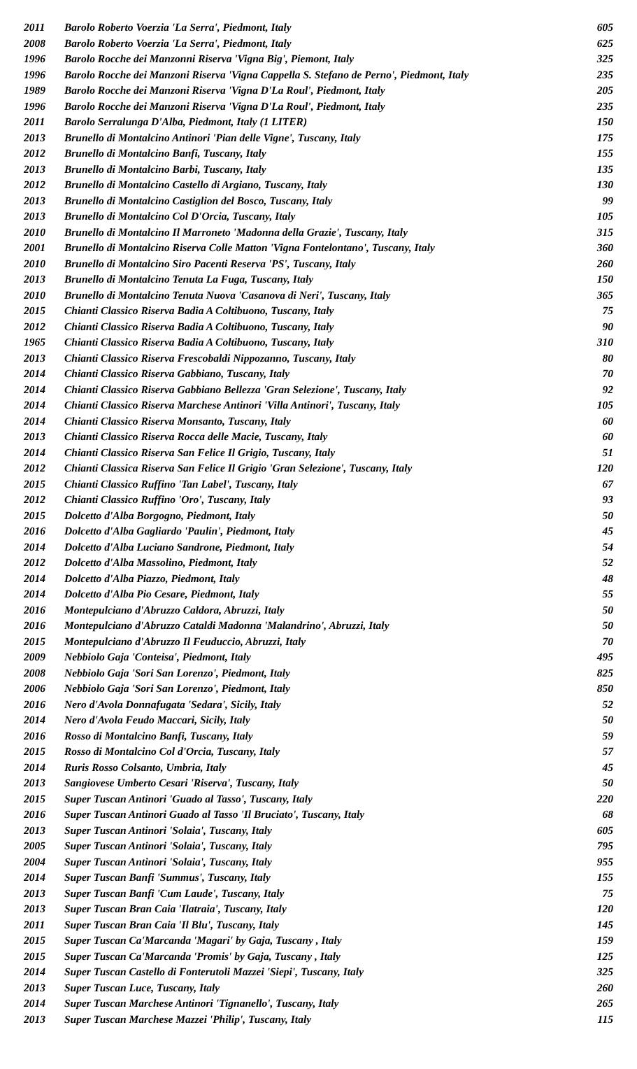| 2011 | Barolo Roberto Voerzia 'La Serra', Piedmont, Italy | 605 |
| 2008 | Barolo Roberto Voerzia 'La Serra', Piedmont, Italy | 625 |
| 1996 | Barolo Rocche dei Manzonni Riserva 'Vigna Big', Piemont, Italy | 325 |
| 1996 | Barolo Rocche dei Manzoni Riserva 'Vigna Cappella S. Stefano de Perno', Piedmont, Italy | 235 |
| 1989 | Barolo Rocche dei Manzoni Riserva 'Vigna D'La Roul', Piedmont, Italy | 205 |
| 1996 | Barolo Rocche dei Manzoni Riserva 'Vigna D'La Roul', Piedmont, Italy | 235 |
| 2011 | Barolo Serralunga D'Alba, Piedmont, Italy (1 LITER) | 150 |
| 2013 | Brunello di Montalcino Antinori 'Pian delle Vigne', Tuscany, Italy | 175 |
| 2012 | Brunello di Montalcino Banfi, Tuscany, Italy | 155 |
| 2013 | Brunello di Montalcino Barbi, Tuscany, Italy | 135 |
| 2012 | Brunello di Montalcino Castello di Argiano, Tuscany, Italy | 130 |
| 2013 | Brunello di Montalcino Castiglion del Bosco, Tuscany, Italy | 99 |
| 2013 | Brunello di Montalcino Col D'Orcia, Tuscany, Italy | 105 |
| 2010 | Brunello di Montalcino Il Marroneto 'Madonna della Grazie', Tuscany, Italy | 315 |
| 2001 | Brunello di Montalcino Riserva Colle Matton 'Vigna Fontelontano', Tuscany, Italy | 360 |
| 2010 | Brunello di Montalcino Siro Pacenti Reserva 'PS', Tuscany, Italy | 260 |
| 2013 | Brunello di Montalcino Tenuta La Fuga, Tuscany, Italy | 150 |
| 2010 | Brunello di Montalcino Tenuta Nuova 'Casanova di Neri', Tuscany, Italy | 365 |
| 2015 | Chianti Classico Riserva Badia A Coltibuono, Tuscany, Italy | 75 |
| 2012 | Chianti Classico Riserva Badia A Coltibuono, Tuscany, Italy | 90 |
| 1965 | Chianti Classico Riserva Badia A Coltibuono, Tuscany, Italy | 310 |
| 2013 | Chianti Classico Riserva Frescobaldi Nippozanno, Tuscany, Italy | 80 |
| 2014 | Chianti Classico Riserva Gabbiano, Tuscany, Italy | 70 |
| 2014 | Chianti Classico Riserva Gabbiano Bellezza 'Gran Selezione', Tuscany, Italy | 92 |
| 2014 | Chianti Classico Riserva Marchese Antinori 'Villa Antinori', Tuscany, Italy | 105 |
| 2014 | Chianti Classico Riserva Monsanto, Tuscany, Italy | 60 |
| 2013 | Chianti Classico Riserva Rocca delle Macie, Tuscany, Italy | 60 |
| 2014 | Chianti Classico Riserva San Felice Il Grigio, Tuscany, Italy | 51 |
| 2012 | Chianti Classica Riserva San Felice Il Grigio 'Gran Selezione', Tuscany, Italy | 120 |
| 2015 | Chianti Classico Ruffino 'Tan Label', Tuscany, Italy | 67 |
| 2012 | Chianti Classico Ruffino 'Oro', Tuscany, Italy | 93 |
| 2015 | Dolcetto d'Alba Borgogno, Piedmont, Italy | 50 |
| 2016 | Dolcetto d'Alba Gagliardo 'Paulin', Piedmont, Italy | 45 |
| 2014 | Dolcetto d'Alba Luciano Sandrone, Piedmont, Italy | 54 |
| 2012 | Dolcetto d'Alba Massolino, Piedmont, Italy | 52 |
| 2014 | Dolcetto d'Alba Piazzo, Piedmont, Italy | 48 |
| 2014 | Dolcetto d'Alba Pio Cesare, Piedmont, Italy | 55 |
| 2016 | Montepulciano d'Abruzzo Caldora, Abruzzi, Italy | 50 |
| 2016 | Montepulciano d'Abruzzo Cataldi Madonna 'Malandrino', Abruzzi, Italy | 50 |
| 2015 | Montepulciano d'Abruzzo Il Feuduccio, Abruzzi, Italy | 70 |
| 2009 | Nebbiolo Gaja 'Conteisa', Piedmont, Italy | 495 |
| 2008 | Nebbiolo Gaja 'Sori San Lorenzo', Piedmont, Italy | 825 |
| 2006 | Nebbiolo Gaja 'Sori San Lorenzo', Piedmont, Italy | 850 |
| 2016 | Nero d'Avola Donnafugata 'Sedara', Sicily, Italy | 52 |
| 2014 | Nero d'Avola Feudo Maccari, Sicily, Italy | 50 |
| 2016 | Rosso di Montalcino Banfi, Tuscany, Italy | 59 |
| 2015 | Rosso di Montalcino Col d'Orcia, Tuscany, Italy | 57 |
| 2014 | Ruris Rosso Colsanto, Umbria, Italy | 45 |
| 2013 | Sangiovese Umberto Cesari 'Riserva', Tuscany, Italy | 50 |
| 2015 | Super Tuscan Antinori 'Guado al Tasso', Tuscany, Italy | 220 |
| 2016 | Super Tuscan Antinori Guado al Tasso 'Il Bruciato', Tuscany, Italy | 68 |
| 2013 | Super Tuscan Antinori 'Solaia', Tuscany, Italy | 605 |
| 2005 | Super Tuscan Antinori 'Solaia', Tuscany, Italy | 795 |
| 2004 | Super Tuscan Antinori 'Solaia', Tuscany, Italy | 955 |
| 2014 | Super Tuscan Banfi 'Summus', Tuscany, Italy | 155 |
| 2013 | Super Tuscan Banfi 'Cum Laude', Tuscany, Italy | 75 |
| 2013 | Super Tuscan Bran Caia 'Ilatraia', Tuscany, Italy | 120 |
| 2011 | Super Tuscan Bran Caia 'Il Blu', Tuscany, Italy | 145 |
| 2015 | Super Tuscan Ca'Marcanda 'Magari' by Gaja, Tuscany , Italy | 159 |
| 2015 | Super Tuscan Ca'Marcanda 'Promis' by Gaja, Tuscany , Italy | 125 |
| 2014 | Super Tuscan Castello di Fonterutoli Mazzei 'Siepi', Tuscany, Italy | 325 |
| 2013 | Super Tuscan Luce, Tuscany, Italy | 260 |
| 2014 | Super Tuscan Marchese Antinori 'Tignanello', Tuscany, Italy | 265 |
| 2013 | Super Tuscan Marchese Mazzei 'Philip', Tuscany, Italy | 115 |